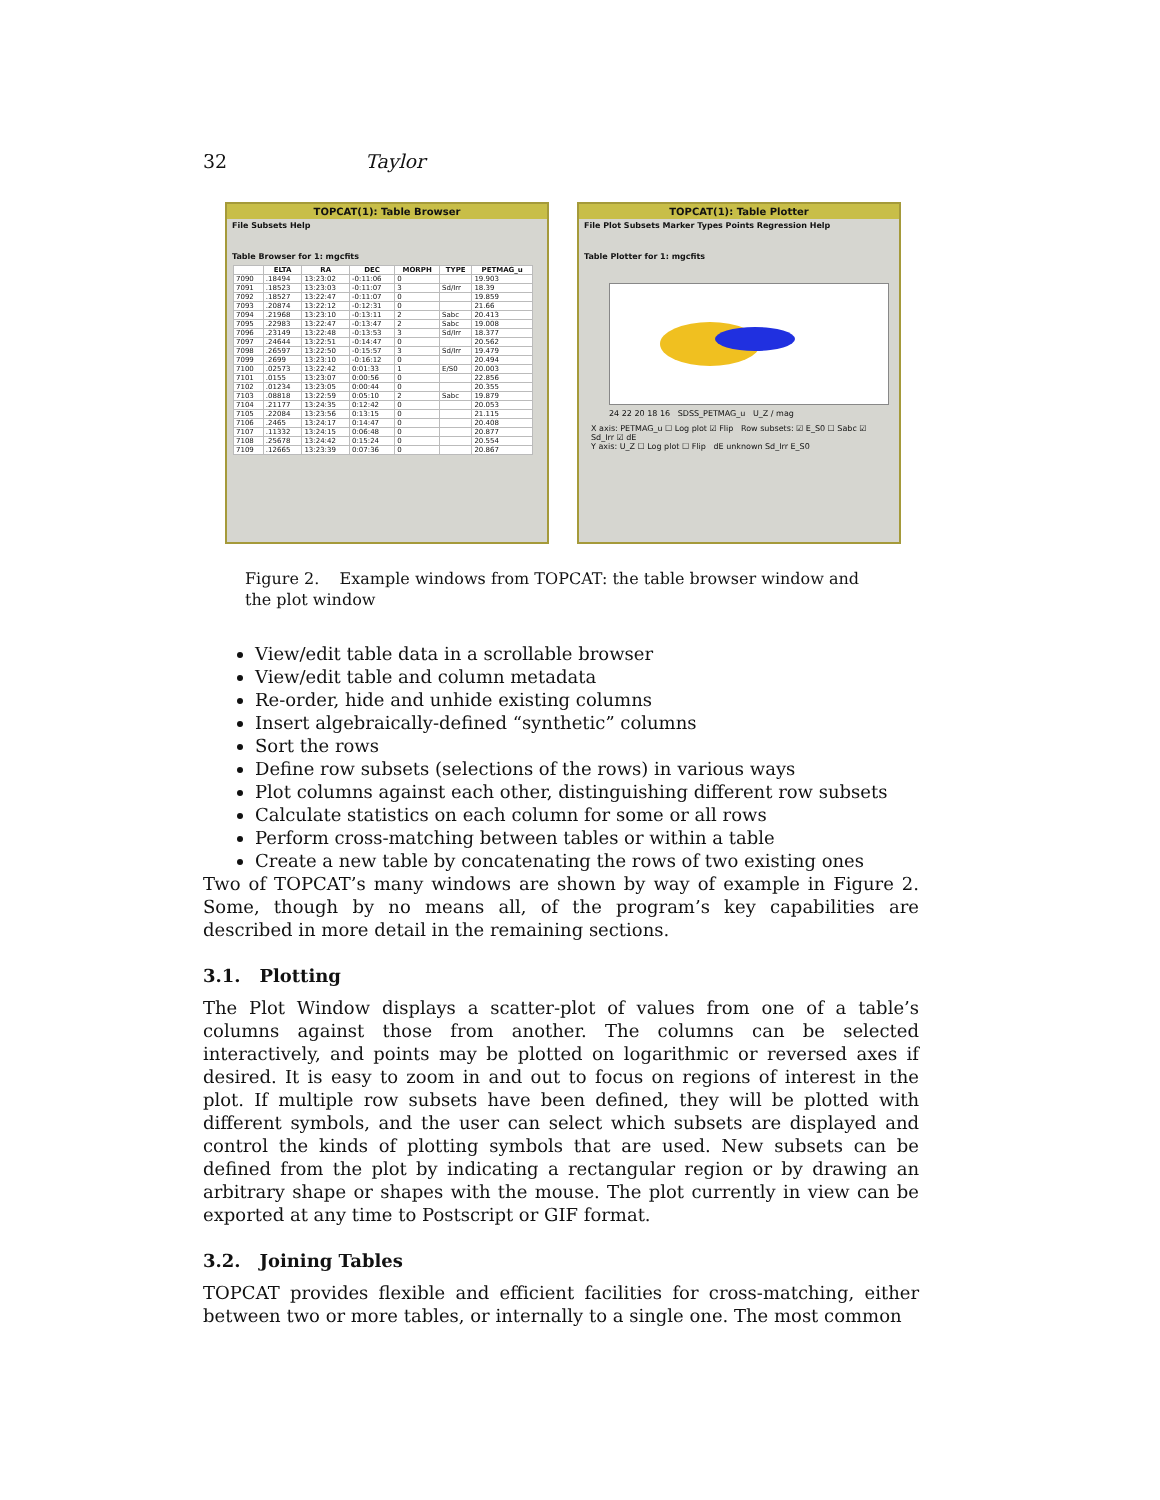32 Taylor
TOPCAT(1): Table Browser
File Subsets Help
Table Browser for 1: mgcfits
| | ELTA | RA | DEC | MORPH | TYPE | PETMAG_u |
| --- | --- | --- | --- | --- | --- | --- |
| 7090 | .18494 | 13:23:02 | -0:11:06 | 0 | | 19.903 |
| 7091 | .18523 | 13:23:03 | -0:11:07 | 3 | Sd/Irr | 18.39 |
| 7092 | .18527 | 13:22:47 | -0:11:07 | 0 | | 19.859 |
| 7093 | .20874 | 13:22:12 | -0:12:31 | 0 | | 21.66 |
| 7094 | .21968 | 13:23:10 | -0:13:11 | 2 | Sabc | 20.413 |
| 7095 | .22983 | 13:22:47 | -0:13:47 | 2 | Sabc | 19.008 |
| 7096 | .23149 | 13:22:48 | -0:13:53 | 3 | Sd/Irr | 18.377 |
| 7097 | .24644 | 13:22:51 | -0:14:47 | 0 | | 20.562 |
| 7098 | .26597 | 13:22:50 | -0:15:57 | 3 | Sd/Irr | 19.479 |
| 7099 | .2699 | 13:23:10 | -0:16:12 | 0 | | 20.494 |
| 7100 | .02573 | 13:22:42 | 0:01:33 | 1 | E/S0 | 20.003 |
| 7101 | .0155 | 13:23:07 | 0:00:56 | 0 | | 22.856 |
| 7102 | .01234 | 13:23:05 | 0:00:44 | 0 | | 20.355 |
| 7103 | .08818 | 13:22:59 | 0:05:10 | 2 | Sabc | 19.879 |
| 7104 | .21177 | 13:24:35 | 0:12:42 | 0 | | 20.053 |
| 7105 | .22084 | 13:23:56 | 0:13:15 | 0 | | 21.115 |
| 7106 | .2465 | 13:24:17 | 0:14:47 | 0 | | 20.408 |
| 7107 | .11332 | 13:24:15 | 0:06:48 | 0 | | 20.877 |
| 7108 | .25678 | 13:24:42 | 0:15:24 | 0 | | 20.554 |
| 7109 | .12665 | 13:23:39 | 0:07:36 | 0 | | 20.867 |
TOPCAT(1): Table Plotter
File Plot Subsets Marker Types Points Regression Help
Table Plotter for 1: mgcfits
24 22 20 18 16 SDSS_PETMAG_u U_Z / mag
X axis: PETMAG_u ☐ Log plot ☑ Flip Row subsets: ☑ E_S0 ☐ Sabc ☑ Sd_Irr ☑ dE
Y axis: U_Z ☐ Log plot ☐ Flip dE unknown Sd_Irr E_S0
Figure 2. Example windows from TOPCAT: the table browser window and the plot window
View/edit table data in a scrollable browser
View/edit table and column metadata
Re-order, hide and unhide existing columns
Insert algebraically-defined “synthetic” columns
Sort the rows
Define row subsets (selections of the rows) in various ways
Plot columns against each other, distinguishing different row subsets
Calculate statistics on each column for some or all rows
Perform cross-matching between tables or within a table
Create a new table by concatenating the rows of two existing ones
Two of TOPCAT’s many windows are shown by way of example in Figure 2. Some, though by no means all, of the program’s key capabilities are described in more detail in the remaining sections.
3.1. Plotting
The Plot Window displays a scatter-plot of values from one of a table’s columns against those from another. The columns can be selected interactively, and points may be plotted on logarithmic or reversed axes if desired. It is easy to zoom in and out to focus on regions of interest in the plot. If multiple row subsets have been defined, they will be plotted with different symbols, and the user can select which subsets are displayed and control the kinds of plotting symbols that are used. New subsets can be defined from the plot by indicating a rectangular region or by drawing an arbitrary shape or shapes with the mouse. The plot currently in view can be exported at any time to Postscript or GIF format.
3.2. Joining Tables
TOPCAT provides flexible and efficient facilities for cross-matching, either between two or more tables, or internally to a single one. The most common